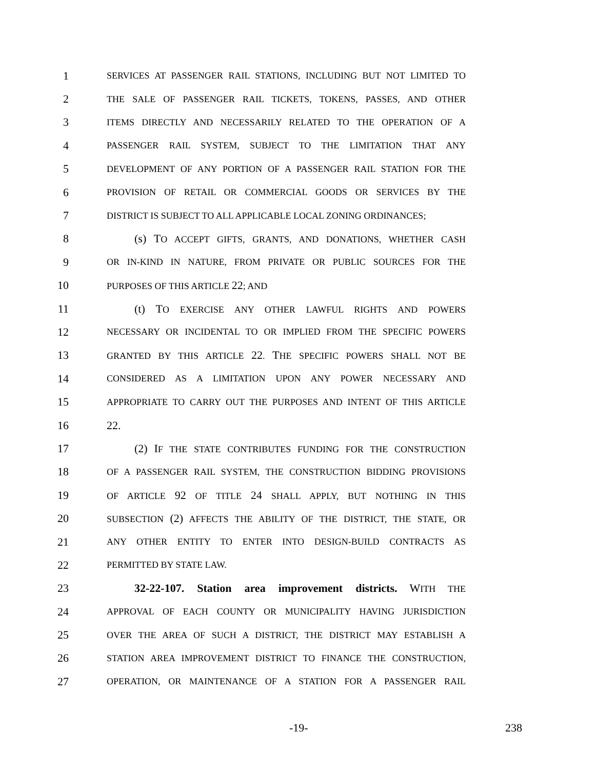1 SERVICES AT PASSENGER RAIL STATIONS, INCLUDING BUT NOT LIMITED TO
2 THE SALE OF PASSENGER RAIL TICKETS, TOKENS, PASSES, AND OTHER
3 ITEMS DIRECTLY AND NECESSARILY RELATED TO THE OPERATION OF A
4 PASSENGER RAIL SYSTEM, SUBJECT TO THE LIMITATION THAT ANY
5 DEVELOPMENT OF ANY PORTION OF A PASSENGER RAIL STATION FOR THE
6 PROVISION OF RETAIL OR COMMERCIAL GOODS OR SERVICES BY THE
7 DISTRICT IS SUBJECT TO ALL APPLICABLE LOCAL ZONING ORDINANCES;
8   (s) TO ACCEPT GIFTS, GRANTS, AND DONATIONS, WHETHER CASH
9 OR IN-KIND IN NATURE, FROM PRIVATE OR PUBLIC SOURCES FOR THE
10 PURPOSES OF THIS ARTICLE 22; AND
11   (t) TO EXERCISE ANY OTHER LAWFUL RIGHTS AND POWERS
12 NECESSARY OR INCIDENTAL TO OR IMPLIED FROM THE SPECIFIC POWERS
13 GRANTED BY THIS ARTICLE 22. THE SPECIFIC POWERS SHALL NOT BE
14 CONSIDERED AS A LIMITATION UPON ANY POWER NECESSARY AND
15 APPROPRIATE TO CARRY OUT THE PURPOSES AND INTENT OF THIS ARTICLE
16 22.
17   (2) IF THE STATE CONTRIBUTES FUNDING FOR THE CONSTRUCTION
18 OF A PASSENGER RAIL SYSTEM, THE CONSTRUCTION BIDDING PROVISIONS
19 OF ARTICLE 92 OF TITLE 24 SHALL APPLY, BUT NOTHING IN THIS
20 SUBSECTION (2) AFFECTS THE ABILITY OF THE DISTRICT, THE STATE, OR
21 ANY OTHER ENTITY TO ENTER INTO DESIGN-BUILD CONTRACTS AS
22 PERMITTED BY STATE LAW.
23   32-22-107. Station area improvement districts. WITH THE
24 APPROVAL OF EACH COUNTY OR MUNICIPALITY HAVING JURISDICTION
25 OVER THE AREA OF SUCH A DISTRICT, THE DISTRICT MAY ESTABLISH A
26 STATION AREA IMPROVEMENT DISTRICT TO FINANCE THE CONSTRUCTION,
27 OPERATION, OR MAINTENANCE OF A STATION FOR A PASSENGER RAIL
-19- 238